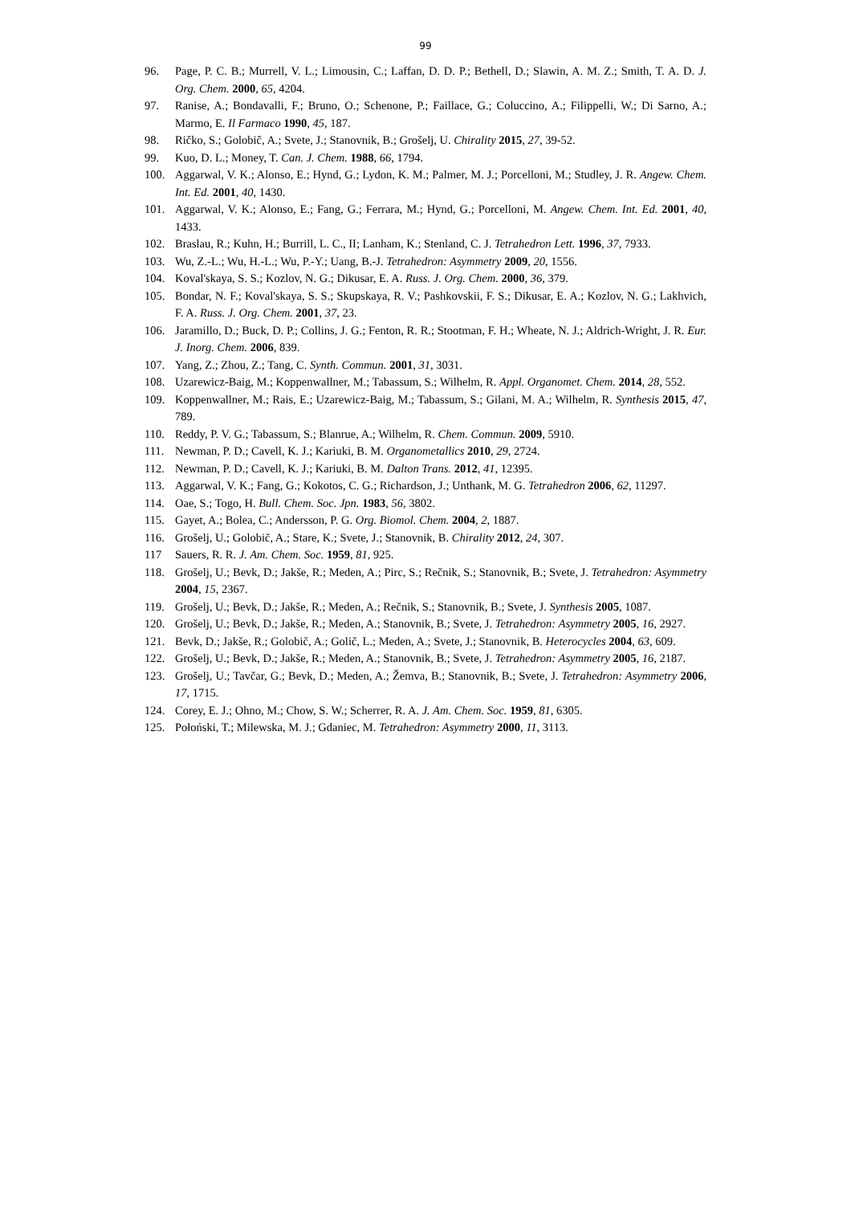99
96. Page, P. C. B.; Murrell, V. L.; Limousin, C.; Laffan, D. D. P.; Bethell, D.; Slawin, A. M. Z.; Smith, T. A. D. J. Org. Chem. 2000, 65, 4204.
97. Ranise, A.; Bondavalli, F.; Bruno, O.; Schenone, P.; Faillace, G.; Coluccino, A.; Filippelli, W.; Di Sarno, A.; Marmo, E. Il Farmaco 1990, 45, 187.
98. Ričko, S.; Golobič, A.; Svete, J.; Stanovnik, B.; Grošelj, U. Chirality 2015, 27, 39-52.
99. Kuo, D. L.; Money, T. Can. J. Chem. 1988, 66, 1794.
100. Aggarwal, V. K.; Alonso, E.; Hynd, G.; Lydon, K. M.; Palmer, M. J.; Porcelloni, M.; Studley, J. R. Angew. Chem. Int. Ed. 2001, 40, 1430.
101. Aggarwal, V. K.; Alonso, E.; Fang, G.; Ferrara, M.; Hynd, G.; Porcelloni, M. Angew. Chem. Int. Ed. 2001, 40, 1433.
102. Braslau, R.; Kuhn, H.; Burrill, L. C., II; Lanham, K.; Stenland, C. J. Tetrahedron Lett. 1996, 37, 7933.
103. Wu, Z.-L.; Wu, H.-L.; Wu, P.-Y.; Uang, B.-J. Tetrahedron: Asymmetry 2009, 20, 1556.
104. Koval'skaya, S. S.; Kozlov, N. G.; Dikusar, E. A. Russ. J. Org. Chem. 2000, 36, 379.
105. Bondar, N. F.; Koval'skaya, S. S.; Skupskaya, R. V.; Pashkovskii, F. S.; Dikusar, E. A.; Kozlov, N. G.; Lakhvich, F. A. Russ. J. Org. Chem. 2001, 37, 23.
106. Jaramillo, D.; Buck, D. P.; Collins, J. G.; Fenton, R. R.; Stootman, F. H.; Wheate, N. J.; Aldrich-Wright, J. R. Eur. J. Inorg. Chem. 2006, 839.
107. Yang, Z.; Zhou, Z.; Tang, C. Synth. Commun. 2001, 31, 3031.
108. Uzarewicz-Baig, M.; Koppenwallner, M.; Tabassum, S.; Wilhelm, R. Appl. Organomet. Chem. 2014, 28, 552.
109. Koppenwallner, M.; Rais, E.; Uzarewicz-Baig, M.; Tabassum, S.; Gilani, M. A.; Wilhelm, R. Synthesis 2015, 47, 789.
110. Reddy, P. V. G.; Tabassum, S.; Blanrue, A.; Wilhelm, R. Chem. Commun. 2009, 5910.
111. Newman, P. D.; Cavell, K. J.; Kariuki, B. M. Organometallics 2010, 29, 2724.
112. Newman, P. D.; Cavell, K. J.; Kariuki, B. M. Dalton Trans. 2012, 41, 12395.
113. Aggarwal, V. K.; Fang, G.; Kokotos, C. G.; Richardson, J.; Unthank, M. G. Tetrahedron 2006, 62, 11297.
114. Oae, S.; Togo, H. Bull. Chem. Soc. Jpn. 1983, 56, 3802.
115. Gayet, A.; Bolea, C.; Andersson, P. G. Org. Biomol. Chem. 2004, 2, 1887.
116. Grošelj, U.; Golobič, A.; Stare, K.; Svete, J.; Stanovnik, B. Chirality 2012, 24, 307.
117 Sauers, R. R. J. Am. Chem. Soc. 1959, 81, 925.
118. Grošelj, U.; Bevk, D.; Jakše, R.; Meden, A.; Pirc, S.; Rečnik, S.; Stanovnik, B.; Svete, J. Tetrahedron: Asymmetry 2004, 15, 2367.
119. Grošelj, U.; Bevk, D.; Jakše, R.; Meden, A.; Rečnik, S.; Stanovnik, B.; Svete, J. Synthesis 2005, 1087.
120. Grošelj, U.; Bevk, D.; Jakše, R.; Meden, A.; Stanovnik, B.; Svete, J. Tetrahedron: Asymmetry 2005, 16, 2927.
121. Bevk, D.; Jakše, R.; Golobič, A.; Golič, L.; Meden, A.; Svete, J.; Stanovnik, B. Heterocycles 2004, 63, 609.
122. Grošelj, U.; Bevk, D.; Jakše, R.; Meden, A.; Stanovnik, B.; Svete, J. Tetrahedron: Asymmetry 2005, 16, 2187.
123. Grošelj, U.; Tavčar, G.; Bevk, D.; Meden, A.; Žemva, B.; Stanovnik, B.; Svete, J. Tetrahedron: Asymmetry 2006, 17, 1715.
124. Corey, E. J.; Ohno, M.; Chow, S. W.; Scherrer, R. A. J. Am. Chem. Soc. 1959, 81, 6305.
125. Połoński, T.; Milewska, M. J.; Gdaniec, M. Tetrahedron: Asymmetry 2000, 11, 3113.